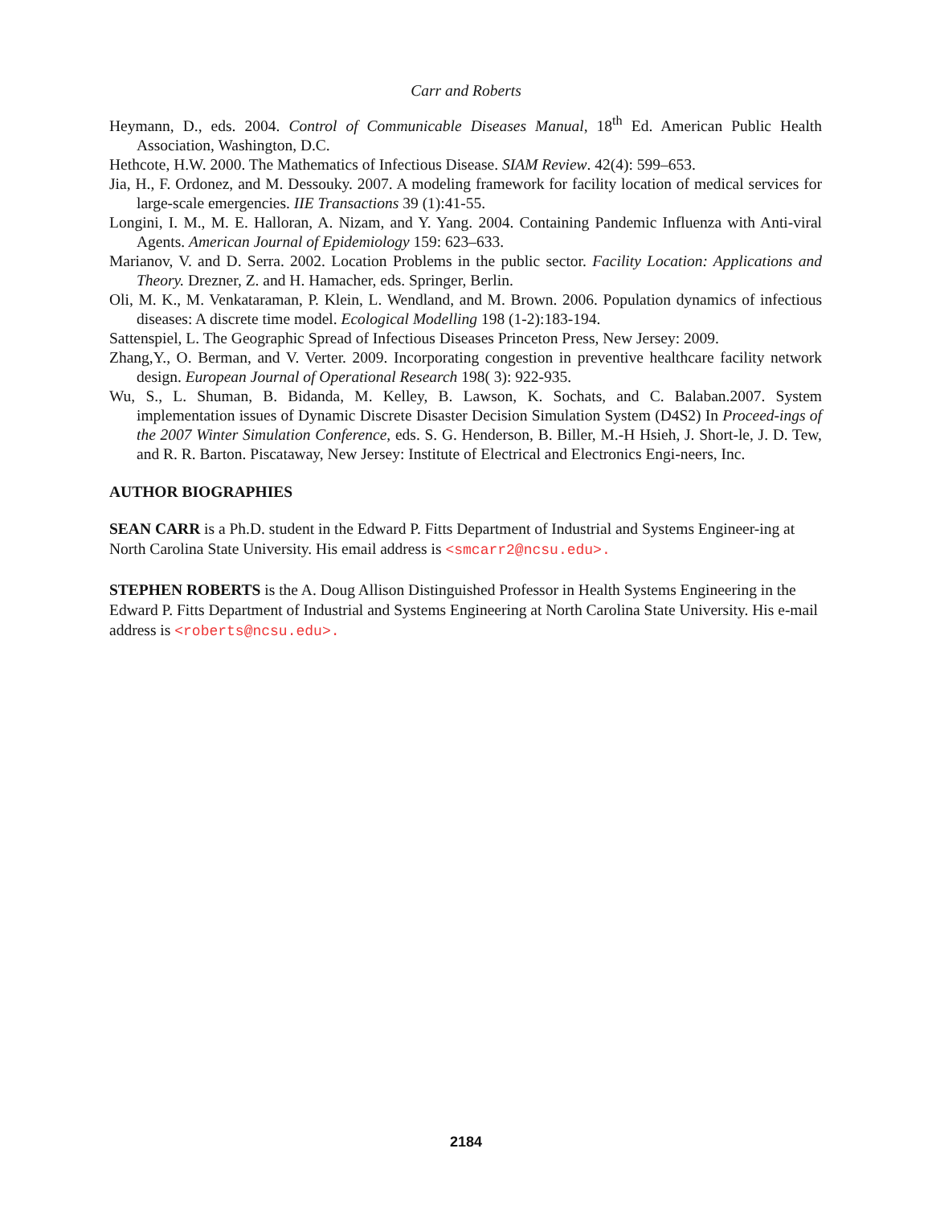Carr and Roberts
Heymann, D., eds. 2004. Control of Communicable Diseases Manual, 18<sup>th</sup> Ed. American Public Health Association, Washington, D.C.
Hethcote, H.W. 2000. The Mathematics of Infectious Disease. SIAM Review. 42(4): 599–653.
Jia, H., F. Ordonez, and M. Dessouky. 2007. A modeling framework for facility location of medical services for large-scale emergencies. IIE Transactions 39 (1):41-55.
Longini, I. M., M. E. Halloran, A. Nizam, and Y. Yang. 2004. Containing Pandemic Influenza with Anti-viral Agents. American Journal of Epidemiology 159: 623–633.
Marianov, V. and D. Serra. 2002. Location Problems in the public sector. Facility Location: Applications and Theory. Drezner, Z. and H. Hamacher, eds. Springer, Berlin.
Oli, M. K., M. Venkataraman, P. Klein, L. Wendland, and M. Brown. 2006. Population dynamics of infectious diseases: A discrete time model. Ecological Modelling 198 (1-2):183-194.
Sattenspiel, L. The Geographic Spread of Infectious Diseases Princeton Press, New Jersey: 2009.
Zhang,Y., O. Berman, and V. Verter. 2009. Incorporating congestion in preventive healthcare facility network design. European Journal of Operational Research 198( 3): 922-935.
Wu, S., L. Shuman, B. Bidanda, M. Kelley, B. Lawson, K. Sochats, and C. Balaban.2007. System implementation issues of Dynamic Discrete Disaster Decision Simulation System (D4S2) In Proceed-ings of the 2007 Winter Simulation Conference, eds. S. G. Henderson, B. Biller, M.-H Hsieh, J. Short-le, J. D. Tew, and R. R. Barton. Piscataway, New Jersey: Institute of Electrical and Electronics Engi-neers, Inc.
AUTHOR BIOGRAPHIES
SEAN CARR is a Ph.D. student in the Edward P. Fitts Department of Industrial and Systems Engineer-ing at North Carolina State University. His email address is <smcarr2@ncsu.edu>.
STEPHEN ROBERTS is the A. Doug Allison Distinguished Professor in Health Systems Engineering in the Edward P. Fitts Department of Industrial and Systems Engineering at North Carolina State University. His e-mail address is <roberts@ncsu.edu>.
2184